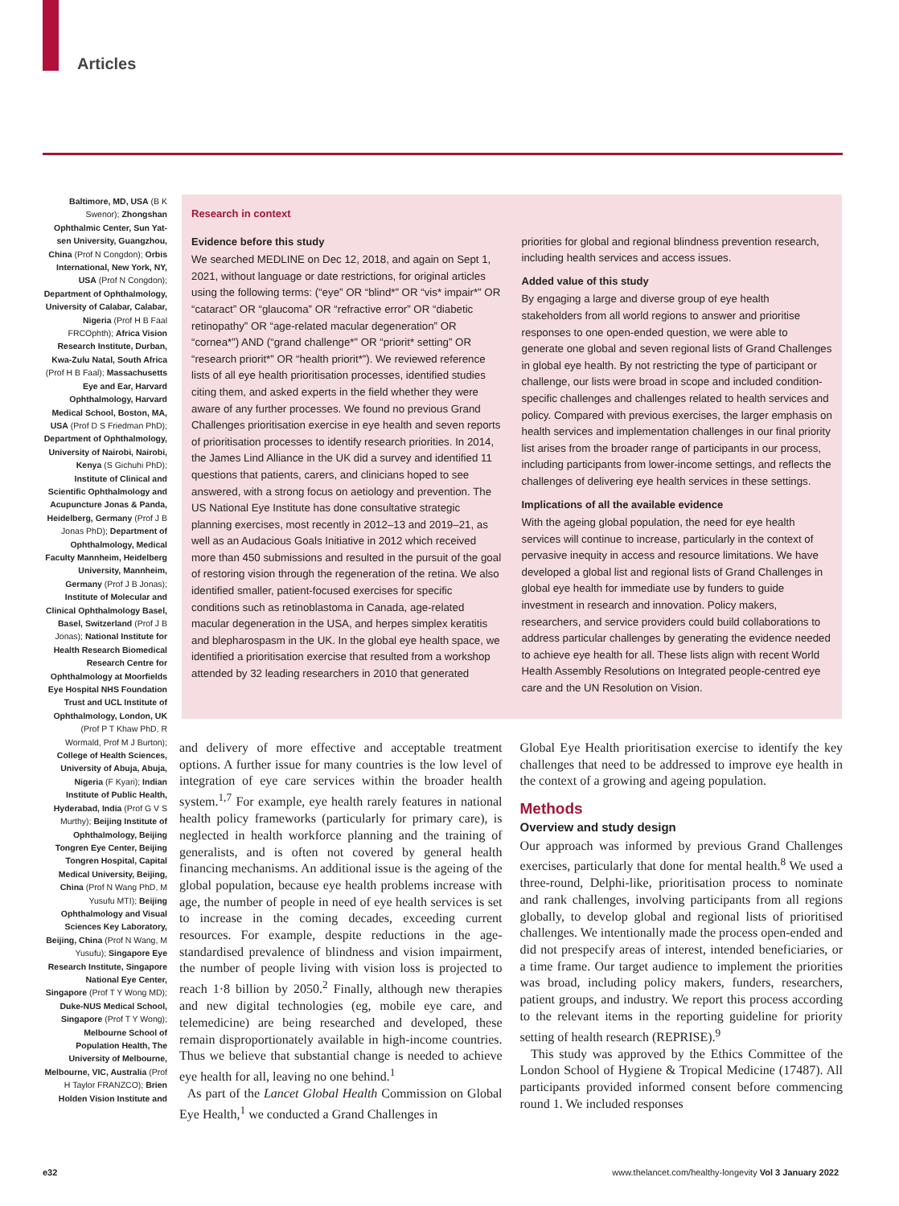Articles
Baltimore, MD, USA (B K Swenor); Zhongshan Ophthalmic Center, Sun Yat-sen University, Guangzhou, China (Prof N Congdon); Orbis International, New York, NY, USA (Prof N Congdon); Department of Ophthalmology, University of Calabar, Calabar, Nigeria (Prof H B Faal FRCOphth); Africa Vision Research Institute, Durban, Kwa-Zulu Natal, South Africa (Prof H B Faal); Massachusetts Eye and Ear, Harvard Ophthalmology, Harvard Medical School, Boston, MA, USA (Prof D S Friedman PhD); Department of Ophthalmology, University of Nairobi, Nairobi, Kenya (S Gichuhi PhD); Institute of Clinical and Scientific Ophthalmology and Acupuncture Jonas & Panda, Heidelberg, Germany (Prof J B Jonas PhD); Department of Ophthalmology, Medical Faculty Mannheim, Heidelberg University, Mannheim, Germany (Prof J B Jonas); Institute of Molecular and Clinical Ophthalmology Basel, Basel, Switzerland (Prof J B Jonas); National Institute for Health Research Biomedical Research Centre for Ophthalmology at Moorfields Eye Hospital NHS Foundation Trust and UCL Institute of Ophthalmology, London, UK (Prof P T Khaw PhD, R Wormald, Prof M J Burton); College of Health Sciences, University of Abuja, Abuja, Nigeria (F Kyari); Indian Institute of Public Health, Hyderabad, India (Prof G V S Murthy); Beijing Institute of Ophthalmology, Beijing Tongren Eye Center, Beijing Tongren Hospital, Capital Medical University, Beijing, China (Prof N Wang PhD, M Yusufu MTI); Beijing Ophthalmology and Visual Sciences Key Laboratory, Beijing, China (Prof N Wang, M Yusufu); Singapore Eye Research Institute, Singapore National Eye Center, Singapore (Prof T Y Wong MD); Duke-NUS Medical School, Singapore (Prof T Y Wong); Melbourne School of Population Health, The University of Melbourne, Melbourne, VIC, Australia (Prof H Taylor FRANZCO); Brien Holden Vision Institute and
Research in context
Evidence before this study
We searched MEDLINE on Dec 12, 2018, and again on Sept 1, 2021, without language or date restrictions, for original articles using the following terms: (“eye” OR “blind*” OR “vis* impair*” OR “cataract” OR “glaucoma” OR “refractive error” OR “diabetic retinopathy” OR “age-related macular degeneration” OR “cornea*”) AND (“grand challenge*” OR “priorit* setting” OR “research priorit*” OR “health priorit*”). We reviewed reference lists of all eye health prioritisation processes, identified studies citing them, and asked experts in the field whether they were aware of any further processes. We found no previous Grand Challenges prioritisation exercise in eye health and seven reports of prioritisation processes to identify research priorities. In 2014, the James Lind Alliance in the UK did a survey and identified 11 questions that patients, carers, and clinicians hoped to see answered, with a strong focus on aetiology and prevention. The US National Eye Institute has done consultative strategic planning exercises, most recently in 2012–13 and 2019–21, as well as an Audacious Goals Initiative in 2012 which received more than 450 submissions and resulted in the pursuit of the goal of restoring vision through the regeneration of the retina. We also identified smaller, patient-focused exercises for specific conditions such as retinoblastoma in Canada, age-related macular degeneration in the USA, and herpes simplex keratitis and blepharospasm in the UK. In the global eye health space, we identified a prioritisation exercise that resulted from a workshop attended by 32 leading researchers in 2010 that generated
priorities for global and regional blindness prevention research, including health services and access issues.
Added value of this study
By engaging a large and diverse group of eye health stakeholders from all world regions to answer and prioritise responses to one open-ended question, we were able to generate one global and seven regional lists of Grand Challenges in global eye health. By not restricting the type of participant or challenge, our lists were broad in scope and included condition-specific challenges and challenges related to health services and policy. Compared with previous exercises, the larger emphasis on health services and implementation challenges in our final priority list arises from the broader range of participants in our process, including participants from lower-income settings, and reflects the challenges of delivering eye health services in these settings.
Implications of all the available evidence
With the ageing global population, the need for eye health services will continue to increase, particularly in the context of pervasive inequity in access and resource limitations. We have developed a global list and regional lists of Grand Challenges in global eye health for immediate use by funders to guide investment in research and innovation. Policy makers, researchers, and service providers could build collaborations to address particular challenges by generating the evidence needed to achieve eye health for all. These lists align with recent World Health Assembly Resolutions on Integrated people-centred eye care and the UN Resolution on Vision.
and delivery of more effective and acceptable treatment options. A further issue for many countries is the low level of integration of eye care services within the broader health system.<sup>1,7</sup> For example, eye health rarely features in national health policy frameworks (particularly for primary care), is neglected in health workforce planning and the training of generalists, and is often not covered by general health financing mechanisms. An additional issue is the ageing of the global population, because eye health problems increase with age, the number of people in need of eye health services is set to increase in the coming decades, exceeding current resources. For example, despite reductions in the age-standardised prevalence of blindness and vision impairment, the number of people living with vision loss is projected to reach 1·8 billion by 2050.<sup>2</sup> Finally, although new therapies and new digital technologies (eg, mobile eye care, and telemedicine) are being researched and developed, these remain disproportionately available in high-income countries. Thus we believe that substantial change is needed to achieve eye health for all, leaving no one behind.<sup>1</sup>
As part of the Lancet Global Health Commission on Global Eye Health,<sup>1</sup> we conducted a Grand Challenges in
Global Eye Health prioritisation exercise to identify the key challenges that need to be addressed to improve eye health in the context of a growing and ageing population.
Methods
Overview and study design
Our approach was informed by previous Grand Challenges exercises, particularly that done for mental health.<sup>8</sup> We used a three-round, Delphi-like, prioritisation process to nominate and rank challenges, involving participants from all regions globally, to develop global and regional lists of prioritised challenges. We intentionally made the process open-ended and did not prespecify areas of interest, intended beneficiaries, or a time frame. Our target audience to implement the priorities was broad, including policy makers, funders, researchers, patient groups, and industry. We report this process according to the relevant items in the reporting guideline for priority setting of health research (REPRISE).<sup>9</sup>
This study was approved by the Ethics Committee of the London School of Hygiene & Tropical Medicine (17487). All participants provided informed consent before commencing round 1. We included responses
e32 www.thelancet.com/healthy-longevity Vol 3 January 2022